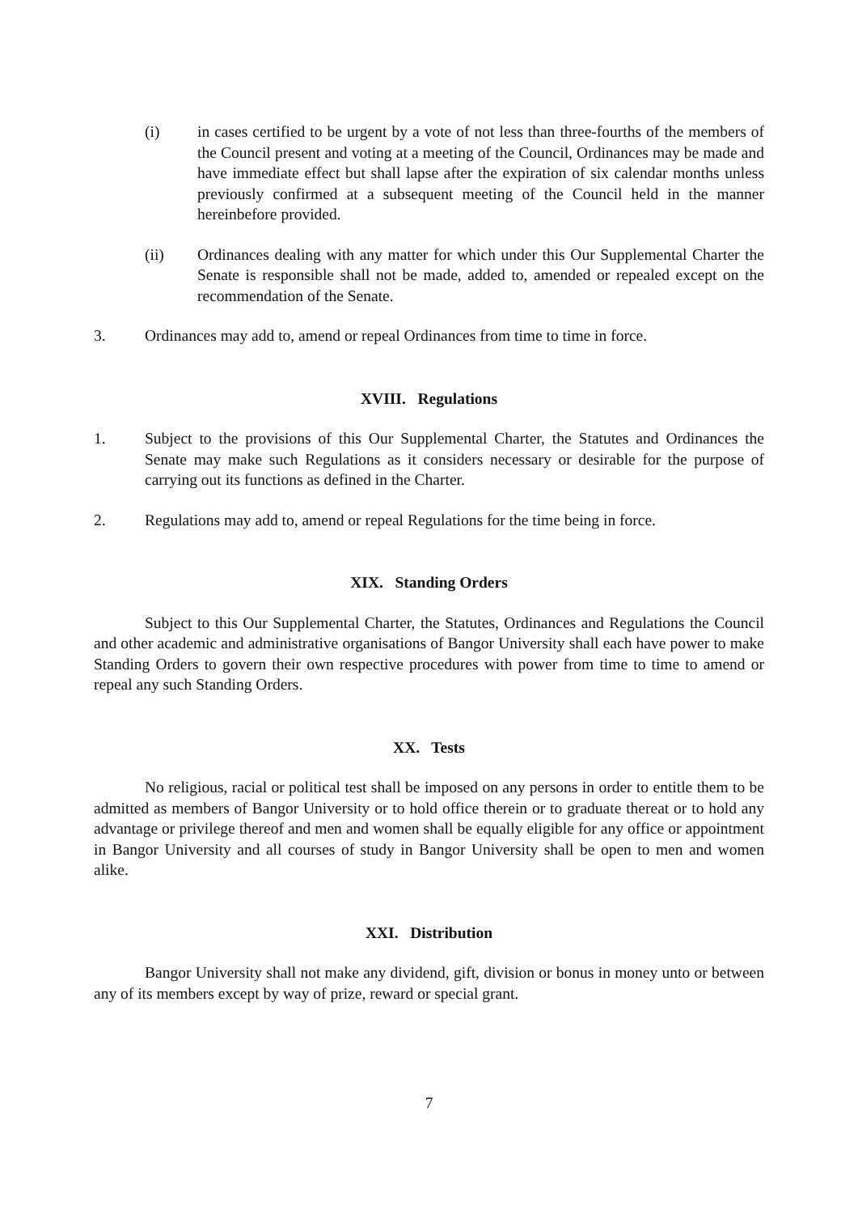(i) in cases certified to be urgent by a vote of not less than three-fourths of the members of the Council present and voting at a meeting of the Council, Ordinances may be made and have immediate effect but shall lapse after the expiration of six calendar months unless previously confirmed at a subsequent meeting of the Council held in the manner hereinbefore provided.
(ii) Ordinances dealing with any matter for which under this Our Supplemental Charter the Senate is responsible shall not be made, added to, amended or repealed except on the recommendation of the Senate.
3. Ordinances may add to, amend or repeal Ordinances from time to time in force.
XVIII. Regulations
1. Subject to the provisions of this Our Supplemental Charter, the Statutes and Ordinances the Senate may make such Regulations as it considers necessary or desirable for the purpose of carrying out its functions as defined in the Charter.
2. Regulations may add to, amend or repeal Regulations for the time being in force.
XIX. Standing Orders
Subject to this Our Supplemental Charter, the Statutes, Ordinances and Regulations the Council and other academic and administrative organisations of Bangor University shall each have power to make Standing Orders to govern their own respective procedures with power from time to time to amend or repeal any such Standing Orders.
XX. Tests
No religious, racial or political test shall be imposed on any persons in order to entitle them to be admitted as members of Bangor University or to hold office therein or to graduate thereat or to hold any advantage or privilege thereof and men and women shall be equally eligible for any office or appointment in Bangor University and all courses of study in Bangor University shall be open to men and women alike.
XXI. Distribution
Bangor University shall not make any dividend, gift, division or bonus in money unto or between any of its members except by way of prize, reward or special grant.
7